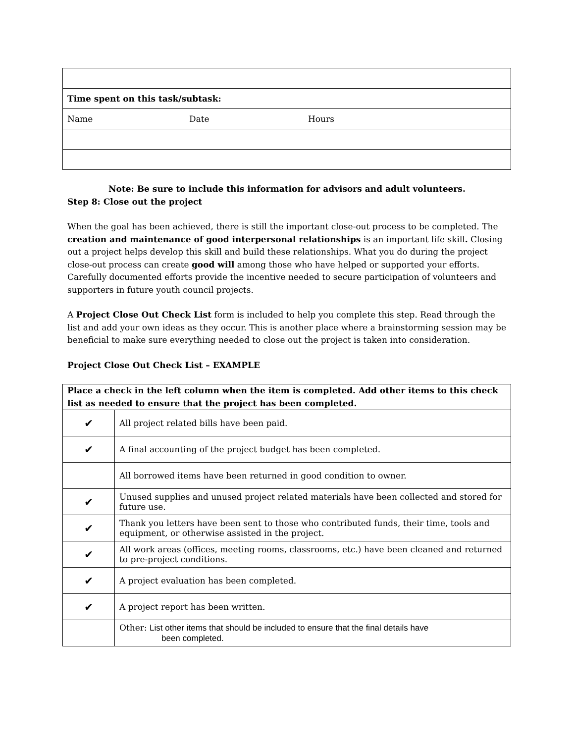| Time spent on this task/subtask: |
| Name Date Hours |
Note: Be sure to include this information for advisors and adult volunteers.
Step 8: Close out the project
When the goal has been achieved, there is still the important close-out process to be completed. The creation and maintenance of good interpersonal relationships is an important life skill. Closing out a project helps develop this skill and build these relationships. What you do during the project close-out process can create good will among those who have helped or supported your efforts. Carefully documented efforts provide the incentive needed to secure participation of volunteers and supporters in future youth council projects.
A Project Close Out Check List form is included to help you complete this step. Read through the list and add your own ideas as they occur. This is another place where a brainstorming session may be beneficial to make sure everything needed to close out the project is taken into consideration.
Project Close Out Check List – EXAMPLE
| Place a check in the left column when the item is completed. Add other items to this check list as needed to ensure that the project has been completed. | |
| ✔ | All project related bills have been paid. |
| ✔ | A final accounting of the project budget has been completed. |
| | All borrowed items have been returned in good condition to owner. |
| ✔ | Unused supplies and unused project related materials have been collected and stored for future use. |
| ✔ | Thank you letters have been sent to those who contributed funds, their time, tools and equipment, or otherwise assisted in the project. |
| ✔ | All work areas (offices, meeting rooms, classrooms, etc.) have been cleaned and returned to pre-project conditions. |
| ✔ | A project evaluation has been completed. |
| ✔ | A project report has been written. |
| | Other: List other items that should be included to ensure that the final details have been completed. |